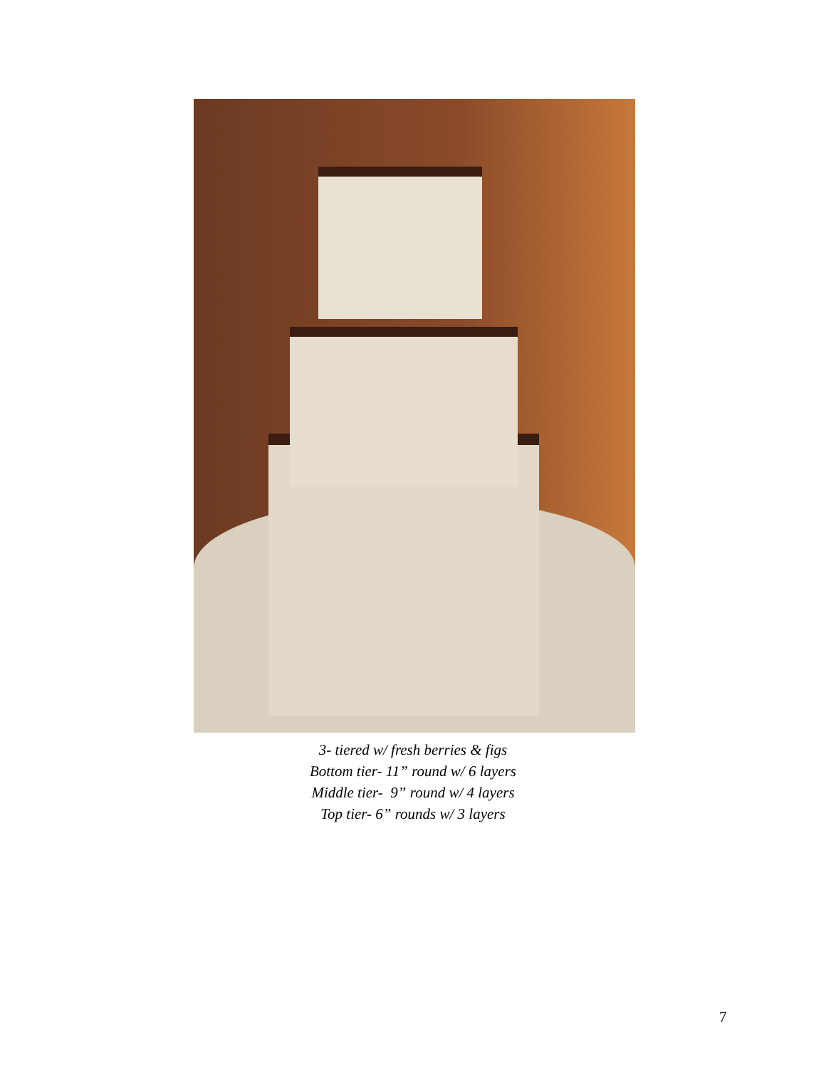3- tiered w/ fresh berries & figs
Bottom tier- 11” round w/ 6 layers
Middle tier- 9” round w/ 4 layers
Top tier- 6” rounds w/ 3 layers
7